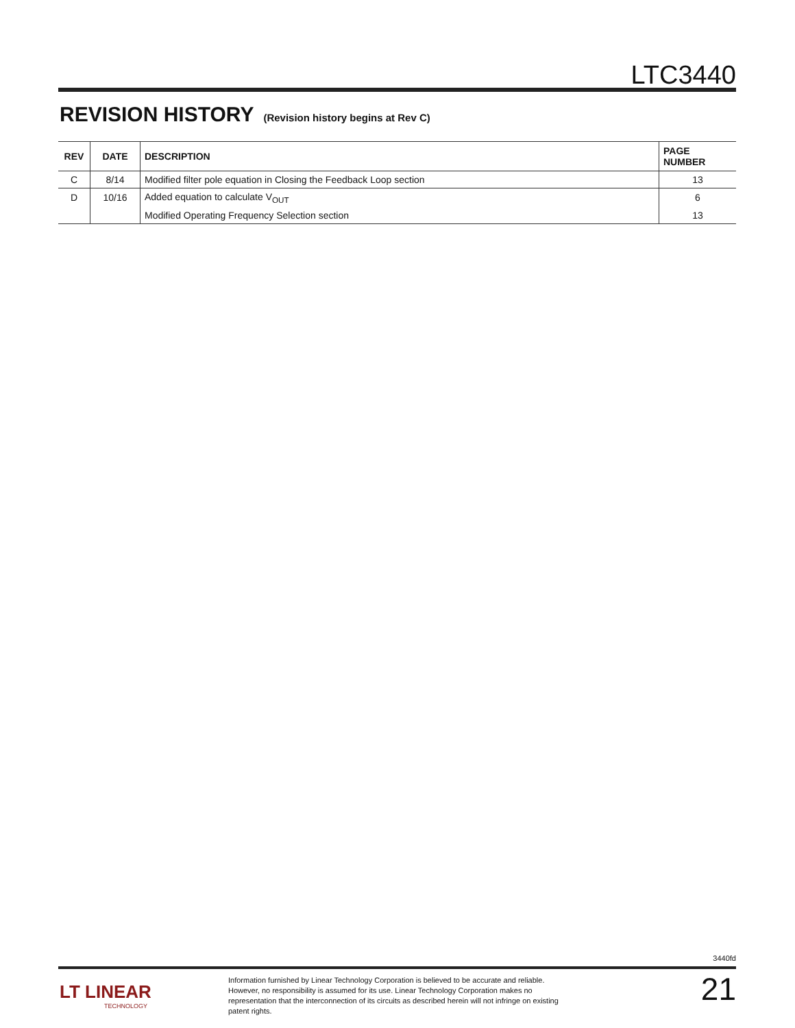LTC3440
REVISION HISTORY
(Revision history begins at Rev C)
| REV | DATE | DESCRIPTION | PAGE NUMBER |
| --- | --- | --- | --- |
| C | 8/14 | Modified filter pole equation in Closing the Feedback Loop section | 13 |
| D | 10/16 | Added equation to calculate V<sub>OUT</sub> | 6 |
| | | Modified Operating Frequency Selection section | 13 |
3440fd
LT LINEAR
TECHNOLOGY
Information furnished by Linear Technology Corporation is believed to be accurate and reliable. However, no responsibility is assumed for its use. Linear Technology Corporation makes no representation that the interconnection of its circuits as described herein will not infringe on existing patent rights.
21